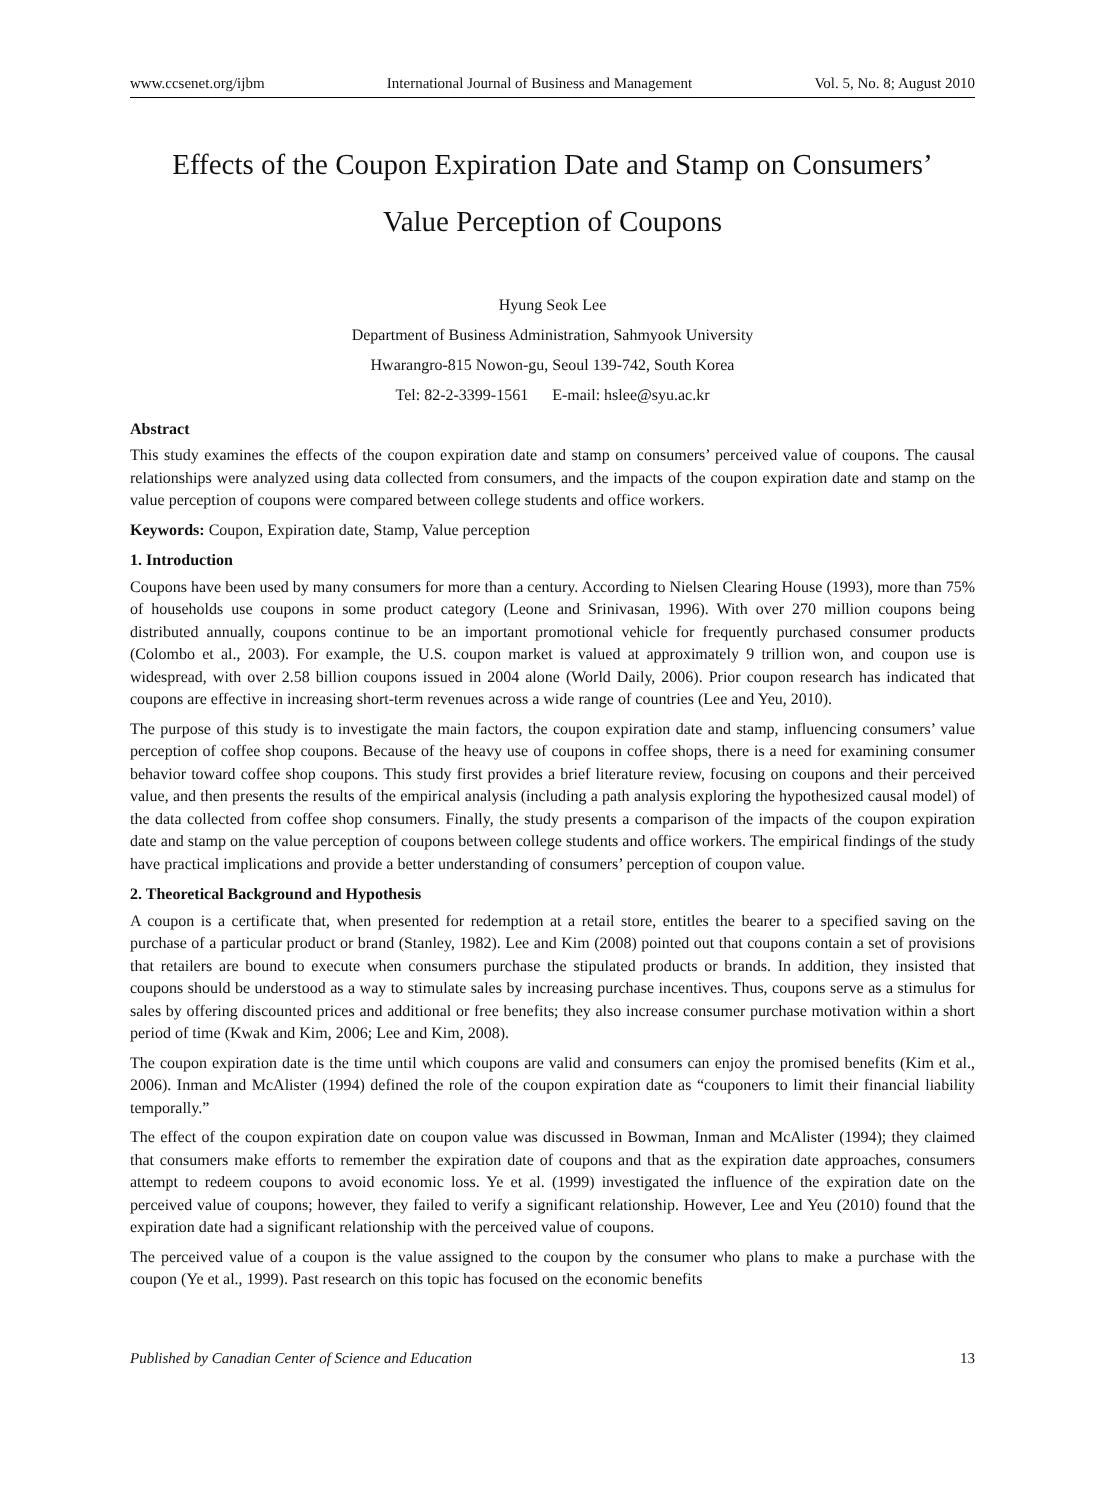www.ccsenet.org/ijbm International Journal of Business and Management Vol. 5, No. 8; August 2010
Effects of the Coupon Expiration Date and Stamp on Consumers’
Value Perception of Coupons
Hyung Seok Lee
Department of Business Administration, Sahmyook University
Hwarangro-815 Nowon-gu, Seoul 139-742, South Korea
Tel: 82-2-3399-1561 E-mail: hslee@syu.ac.kr
Abstract
This study examines the effects of the coupon expiration date and stamp on consumers’ perceived value of coupons. The causal relationships were analyzed using data collected from consumers, and the impacts of the coupon expiration date and stamp on the value perception of coupons were compared between college students and office workers.
Keywords: Coupon, Expiration date, Stamp, Value perception
1. Introduction
Coupons have been used by many consumers for more than a century. According to Nielsen Clearing House (1993), more than 75% of households use coupons in some product category (Leone and Srinivasan, 1996). With over 270 million coupons being distributed annually, coupons continue to be an important promotional vehicle for frequently purchased consumer products (Colombo et al., 2003). For example, the U.S. coupon market is valued at approximately 9 trillion won, and coupon use is widespread, with over 2.58 billion coupons issued in 2004 alone (World Daily, 2006). Prior coupon research has indicated that coupons are effective in increasing short-term revenues across a wide range of countries (Lee and Yeu, 2010).
The purpose of this study is to investigate the main factors, the coupon expiration date and stamp, influencing consumers’ value perception of coffee shop coupons. Because of the heavy use of coupons in coffee shops, there is a need for examining consumer behavior toward coffee shop coupons. This study first provides a brief literature review, focusing on coupons and their perceived value, and then presents the results of the empirical analysis (including a path analysis exploring the hypothesized causal model) of the data collected from coffee shop consumers. Finally, the study presents a comparison of the impacts of the coupon expiration date and stamp on the value perception of coupons between college students and office workers. The empirical findings of the study have practical implications and provide a better understanding of consumers’ perception of coupon value.
2. Theoretical Background and Hypothesis
A coupon is a certificate that, when presented for redemption at a retail store, entitles the bearer to a specified saving on the purchase of a particular product or brand (Stanley, 1982). Lee and Kim (2008) pointed out that coupons contain a set of provisions that retailers are bound to execute when consumers purchase the stipulated products or brands. In addition, they insisted that coupons should be understood as a way to stimulate sales by increasing purchase incentives. Thus, coupons serve as a stimulus for sales by offering discounted prices and additional or free benefits; they also increase consumer purchase motivation within a short period of time (Kwak and Kim, 2006; Lee and Kim, 2008).
The coupon expiration date is the time until which coupons are valid and consumers can enjoy the promised benefits (Kim et al., 2006). Inman and McAlister (1994) defined the role of the coupon expiration date as “couponers to limit their financial liability temporally.”
The effect of the coupon expiration date on coupon value was discussed in Bowman, Inman and McAlister (1994); they claimed that consumers make efforts to remember the expiration date of coupons and that as the expiration date approaches, consumers attempt to redeem coupons to avoid economic loss. Ye et al. (1999) investigated the influence of the expiration date on the perceived value of coupons; however, they failed to verify a significant relationship. However, Lee and Yeu (2010) found that the expiration date had a significant relationship with the perceived value of coupons.
The perceived value of a coupon is the value assigned to the coupon by the consumer who plans to make a purchase with the coupon (Ye et al., 1999). Past research on this topic has focused on the economic benefits
Published by Canadian Center of Science and Education 13